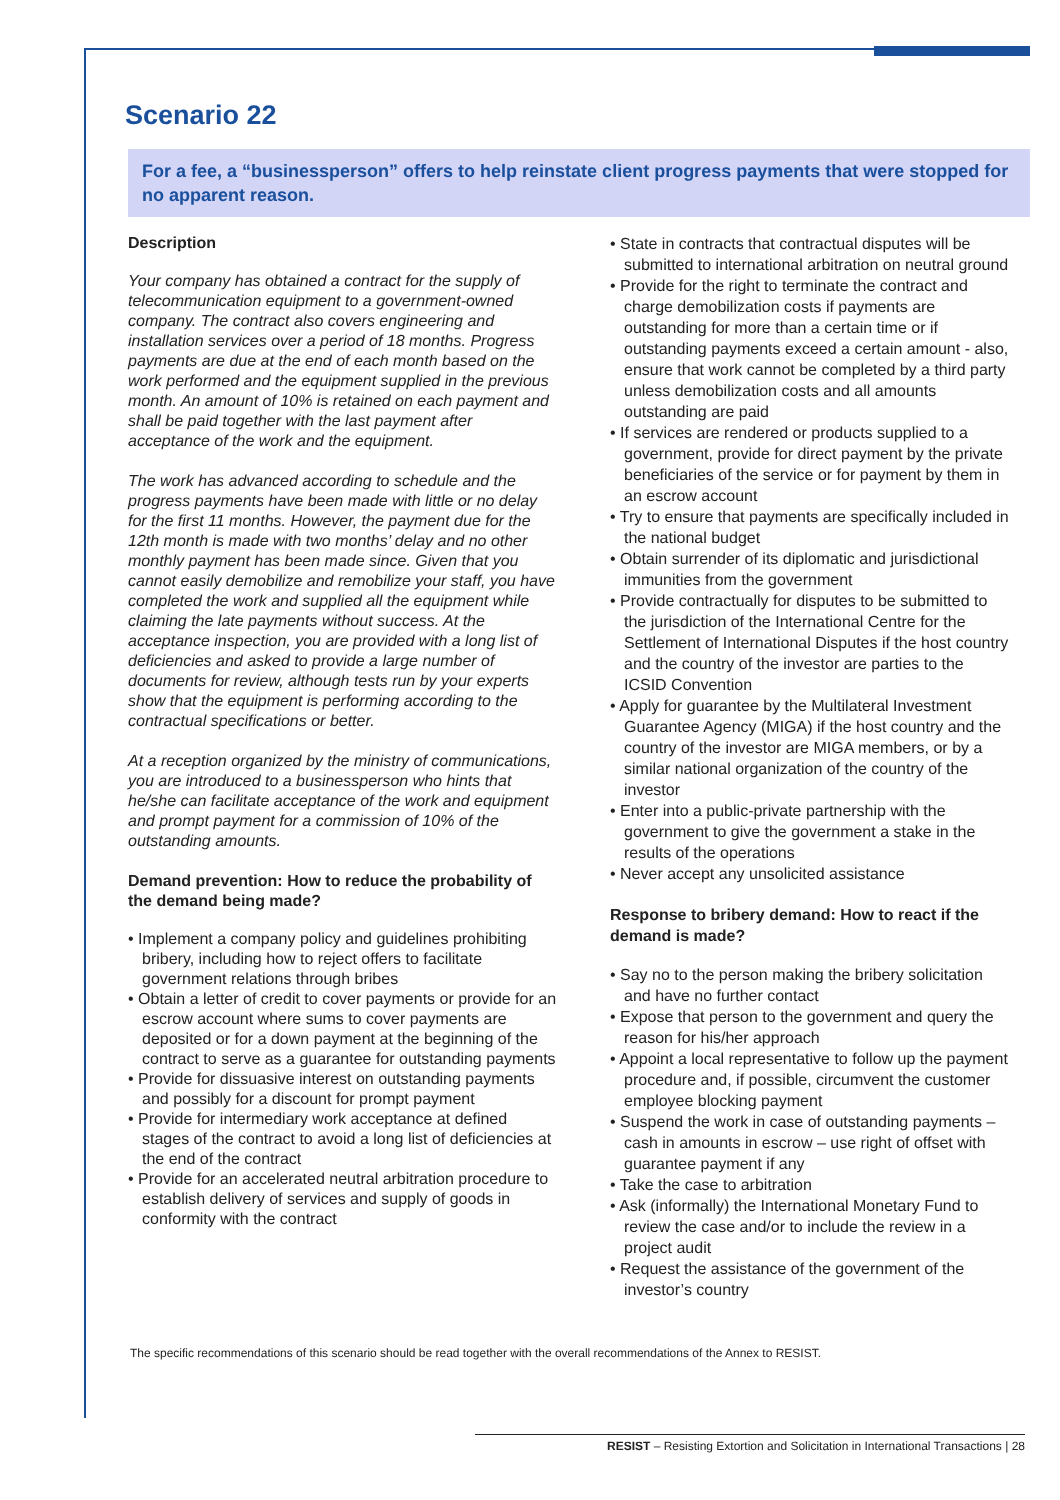Scenario 22
For a fee, a “businessperson” offers to help reinstate client progress payments that were stopped for no apparent reason.
Description
Your company has obtained a contract for the supply of telecommunication equipment to a government-owned company. The contract also covers engineering and installation services over a period of 18 months. Progress payments are due at the end of each month based on the work performed and the equipment supplied in the previous month. An amount of 10% is retained on each payment and shall be paid together with the last payment after acceptance of the work and the equipment.
The work has advanced according to schedule and the progress payments have been made with little or no delay for the first 11 months. However, the payment due for the 12th month is made with two months’ delay and no other monthly payment has been made since. Given that you cannot easily demobilize and remobilize your staff, you have completed the work and supplied all the equipment while claiming the late payments without success. At the acceptance inspection, you are provided with a long list of deficiencies and asked to provide a large number of documents for review, although tests run by your experts show that the equipment is performing according to the contractual specifications or better.
At a reception organized by the ministry of communications, you are introduced to a businessperson who hints that he/she can facilitate acceptance of the work and equipment and prompt payment for a commission of 10% of the outstanding amounts.
Demand prevention: How to reduce the probability of the demand being made?
• Implement a company policy and guidelines prohibiting bribery, including how to reject offers to facilitate government relations through bribes
• Obtain a letter of credit to cover payments or provide for an escrow account where sums to cover payments are deposited or for a down payment at the beginning of the contract to serve as a guarantee for outstanding payments
• Provide for dissuasive interest on outstanding payments and possibly for a discount for prompt payment
• Provide for intermediary work acceptance at defined stages of the contract to avoid a long list of deficiencies at the end of the contract
• Provide for an accelerated neutral arbitration procedure to establish delivery of services and supply of goods in conformity with the contract
• State in contracts that contractual disputes will be submitted to international arbitration on neutral ground
• Provide for the right to terminate the contract and charge demobilization costs if payments are outstanding for more than a certain time or if outstanding payments exceed a certain amount - also, ensure that work cannot be completed by a third party unless demobilization costs and all amounts outstanding are paid
• If services are rendered or products supplied to a government, provide for direct payment by the private beneficiaries of the service or for payment by them in an escrow account
• Try to ensure that payments are specifically included in the national budget
• Obtain surrender of its diplomatic and jurisdictional immunities from the government
• Provide contractually for disputes to be submitted to the jurisdiction of the International Centre for the Settlement of International Disputes if the host country and the country of the investor are parties to the ICSID Convention
• Apply for guarantee by the Multilateral Investment Guarantee Agency (MIGA) if the host country and the country of the investor are MIGA members, or by a similar national organization of the country of the investor
• Enter into a public-private partnership with the government to give the government a stake in the results of the operations
• Never accept any unsolicited assistance
Response to bribery demand: How to react if the demand is made?
• Say no to the person making the bribery solicitation and have no further contact
• Expose that person to the government and query the reason for his/her approach
• Appoint a local representative to follow up the payment procedure and, if possible, circumvent the customer employee blocking payment
• Suspend the work in case of outstanding payments – cash in amounts in escrow – use right of offset with guarantee payment if any
• Take the case to arbitration
• Ask (informally) the International Monetary Fund to review the case and/or to include the review in a project audit
• Request the assistance of the government of the investor’s country
The specific recommendations of this scenario should be read together with the overall recommendations of the Annex to RESIST.
RESIST – Resisting Extortion and Solicitation in International Transactions | 28